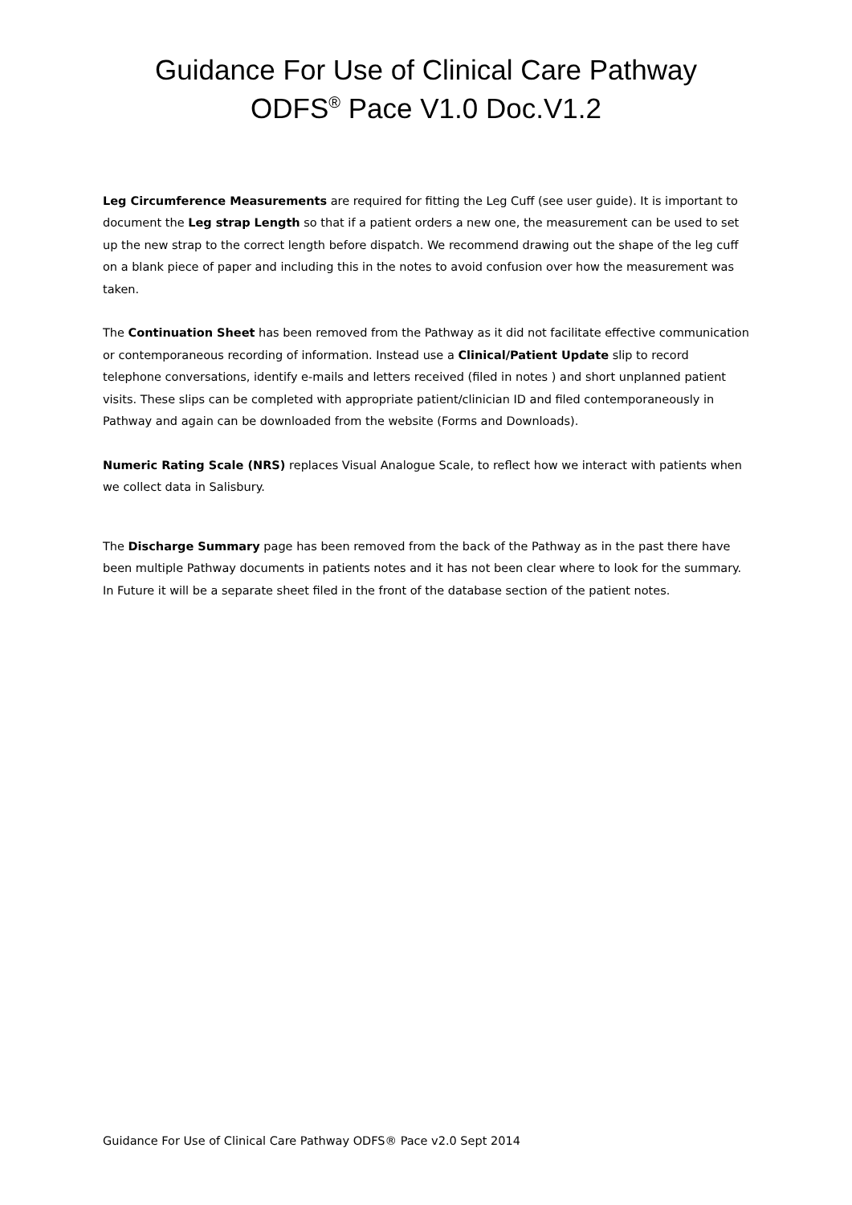Guidance For Use of Clinical Care Pathway
ODFS<sup>®</sup> Pace V1.0 Doc.V1.2
Leg Circumference Measurements are required for fitting the Leg Cuff (see user guide). It is important to document the Leg strap Length so that if a patient orders a new one, the measurement can be used to set up the new strap to the correct length before dispatch. We recommend drawing out the shape of the leg cuff on a blank piece of paper and including this in the notes to avoid confusion over how the measurement was taken.
The Continuation Sheet has been removed from the Pathway as it did not facilitate effective communication or contemporaneous recording of information. Instead use a Clinical/Patient Update slip to record telephone conversations, identify e-mails and letters received (filed in notes ) and short unplanned patient visits. These slips can be completed with appropriate patient/clinician ID and filed contemporaneously in Pathway and again can be downloaded from the website (Forms and Downloads).
Numeric Rating Scale (NRS) replaces Visual Analogue Scale, to reflect how we interact with patients when we collect data in Salisbury.
The Discharge Summary page has been removed from the back of the Pathway as in the past there have been multiple Pathway documents in patients notes and it has not been clear where to look for the summary. In Future it will be a separate sheet filed in the front of the database section of the patient notes.
Guidance For Use of Clinical Care Pathway ODFS® Pace v2.0 Sept 2014